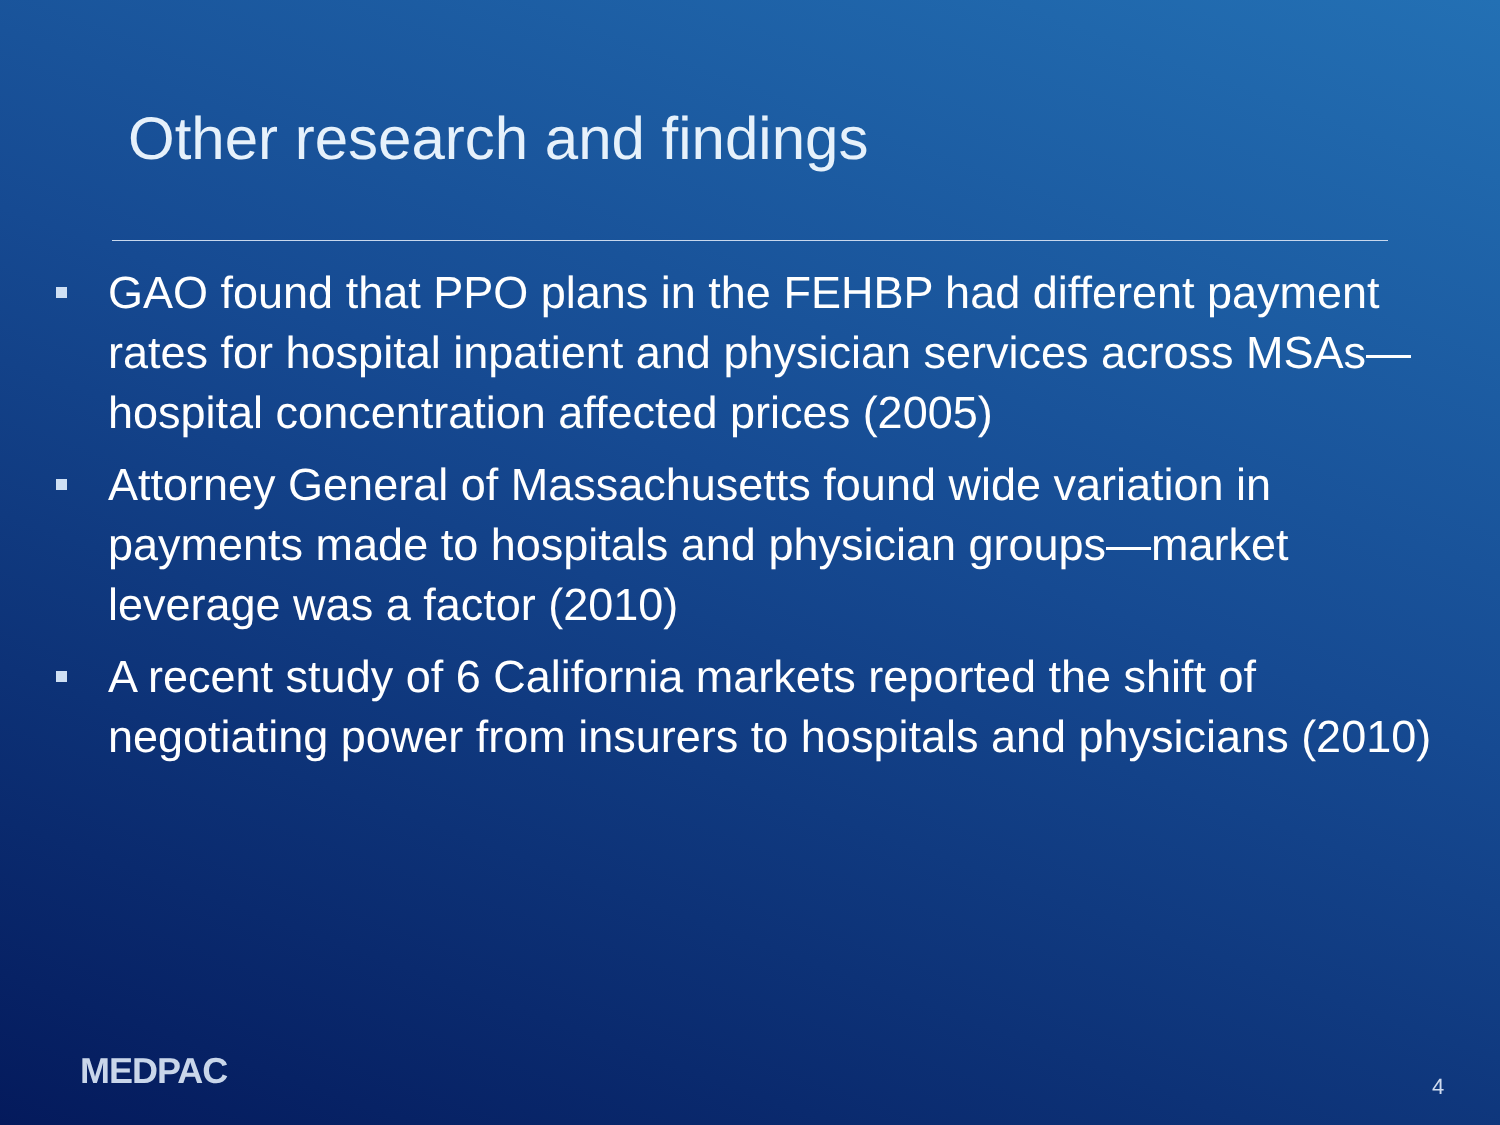Other research and findings
GAO found that PPO plans in the FEHBP had different payment rates for hospital inpatient and physician services across MSAs—hospital concentration affected prices (2005)
Attorney General of Massachusetts found wide variation in payments made to hospitals and physician groups—market leverage was a factor (2010)
A recent study of 6 California markets reported the shift of negotiating power from insurers to hospitals and physicians (2010)
MEDPAC 4